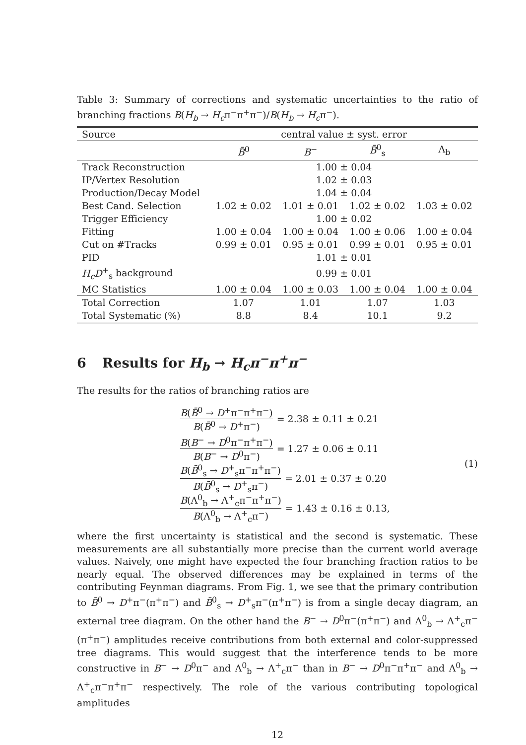Table 3: Summary of corrections and systematic uncertainties to the ratio of branching fractions B(H<sub>b</sub> → H<sub>c</sub>π<sup>−</sup>π<sup>+</sup>π<sup>−</sup>)/B(H<sub>b</sub> → H<sub>c</sub>π<sup>−</sup>).
| Source | central value ± syst. error | | | |
| --- | --- | --- | --- | --- |
| | B̄<sup>0</sup> | B<sup>−</sup> | B̄<sup>0</sup><sub>s</sub> | Λ<sub>b</sub> |
| Track Reconstruction | 1.00 ± 0.04 | | | |
| IP/Vertex Resolution | 1.02 ± 0.03 | | | |
| Production/Decay Model | 1.04 ± 0.04 | | | |
| Best Cand. Selection | 1.02 ± 0.02 | 1.01 ± 0.01 | 1.02 ± 0.02 | 1.03 ± 0.02 |
| Trigger Efficiency | 1.00 ± 0.02 | | | |
| Fitting | 1.00 ± 0.04 | 1.00 ± 0.04 | 1.00 ± 0.06 | 1.00 ± 0.04 |
| Cut on #Tracks | 0.99 ± 0.01 | 0.95 ± 0.01 | 0.99 ± 0.01 | 0.95 ± 0.01 |
| PID | 1.01 ± 0.01 | | | |
| H<sub>c</sub>D<sup>+</sup><sub>s</sub> background | 0.99 ± 0.01 | | | |
| MC Statistics | 1.00 ± 0.04 | 1.00 ± 0.03 | 1.00 ± 0.04 | 1.00 ± 0.04 |
| Total Correction | 1.07 | 1.01 | 1.07 | 1.03 |
| Total Systematic (%) | 8.8 | 8.4 | 10.1 | 9.2 |
6 Results for H<sub>b</sub> → H<sub>c</sub>π<sup>−</sup>π<sup>+</sup>π<sup>−</sup>
The results for the ratios of branching ratios are
B(B̄<sup>0</sup> → D<sup>+</sup>π<sup>−</sup>π<sup>+</sup>π<sup>−</sup>) B(B̄<sup>0</sup> → D<sup>+</sup>π<sup>−</sup>) = 2.38 ± 0.11 ± 0.21
B(B<sup>−</sup> → D<sup>0</sup>π<sup>−</sup>π<sup>+</sup>π<sup>−</sup>) B(B<sup>−</sup> → D<sup>0</sup>π<sup>−</sup>) = 1.27 ± 0.06 ± 0.11
B(B̄<sup>0</sup><sub>s</sub> → D<sup>+</sup><sub>s</sub>π<sup>−</sup>π<sup>+</sup>π<sup>−</sup>) B(B̄<sup>0</sup><sub>s</sub> → D<sup>+</sup><sub>s</sub>π<sup>−</sup>) = 2.01 ± 0.37 ± 0.20
B(Λ<sup>0</sup><sub>b</sub> → Λ<sup>+</sup><sub>c</sub>π<sup>−</sup>π<sup>+</sup>π<sup>−</sup>) B(Λ<sup>0</sup><sub>b</sub> → Λ<sup>+</sup><sub>c</sub>π<sup>−</sup>) = 1.43 ± 0.16 ± 0.13,
(1)
where the first uncertainty is statistical and the second is systematic. These measurements are all substantially more precise than the current world average values. Naively, one might have expected the four branching fraction ratios to be nearly equal. The observed differences may be explained in terms of the contributing Feynman diagrams. From Fig. 1, we see that the primary contribution to B̄<sup>0</sup> → D<sup>+</sup>π<sup>−</sup>(π<sup>+</sup>π<sup>−</sup>) and B̄<sup>0</sup><sub>s</sub> → D<sup>+</sup><sub>s</sub>π<sup>−</sup>(π<sup>+</sup>π<sup>−</sup>) is from a single decay diagram, an external tree diagram. On the other hand the B<sup>−</sup> → D<sup>0</sup>π<sup>−</sup>(π<sup>+</sup>π<sup>−</sup>) and Λ<sup>0</sup><sub>b</sub> → Λ<sup>+</sup><sub>c</sub>π<sup>−</sup>(π<sup>+</sup>π<sup>−</sup>) amplitudes receive contributions from both external and color-suppressed tree diagrams. This would suggest that the interference tends to be more constructive in B<sup>−</sup> → D<sup>0</sup>π<sup>−</sup> and Λ<sup>0</sup><sub>b</sub> → Λ<sup>+</sup><sub>c</sub>π<sup>−</sup> than in B<sup>−</sup> → D<sup>0</sup>π<sup>−</sup>π<sup>+</sup>π<sup>−</sup> and Λ<sup>0</sup><sub>b</sub> → Λ<sup>+</sup><sub>c</sub>π<sup>−</sup>π<sup>+</sup>π<sup>−</sup> respectively. The role of the various contributing topological amplitudes
12